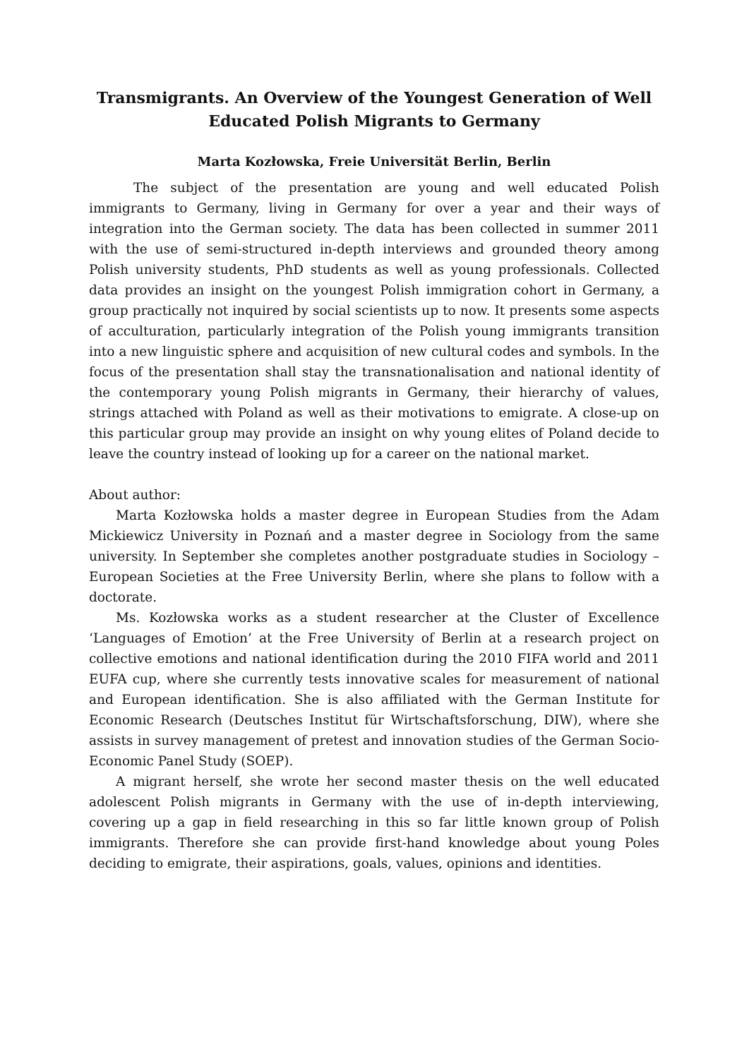Transmigrants. An Overview of the Youngest Generation of Well Educated Polish Migrants to Germany
Marta Kozłowska, Freie Universität Berlin, Berlin
The subject of the presentation are young and well educated Polish immigrants to Germany, living in Germany for over a year and their ways of integration into the German society. The data has been collected in summer 2011 with the use of semi-structured in-depth interviews and grounded theory among Polish university students, PhD students as well as young professionals. Collected data provides an insight on the youngest Polish immigration cohort in Germany, a group practically not inquired by social scientists up to now. It presents some aspects of acculturation, particularly integration of the Polish young immigrants transition into a new linguistic sphere and acquisition of new cultural codes and symbols. In the focus of the presentation shall stay the transnationalisation and national identity of the contemporary young Polish migrants in Germany, their hierarchy of values, strings attached with Poland as well as their motivations to emigrate. A close-up on this particular group may provide an insight on why young elites of Poland decide to leave the country instead of looking up for a career on the national market.
About author:
Marta Kozłowska holds a master degree in European Studies from the Adam Mickiewicz University in Poznań and a master degree in Sociology from the same university. In September she completes another postgraduate studies in Sociology – European Societies at the Free University Berlin, where she plans to follow with a doctorate.
Ms. Kozłowska works as a student researcher at the Cluster of Excellence ‘Languages of Emotion’ at the Free University of Berlin at a research project on collective emotions and national identification during the 2010 FIFA world and 2011 EUFA cup, where she currently tests innovative scales for measurement of national and European identification. She is also affiliated with the German Institute for Economic Research (Deutsches Institut für Wirtschaftsforschung, DIW), where she assists in survey management of pretest and innovation studies of the German Socio-Economic Panel Study (SOEP).
A migrant herself, she wrote her second master thesis on the well educated adolescent Polish migrants in Germany with the use of in-depth interviewing, covering up a gap in field researching in this so far little known group of Polish immigrants. Therefore she can provide first-hand knowledge about young Poles deciding to emigrate, their aspirations, goals, values, opinions and identities.